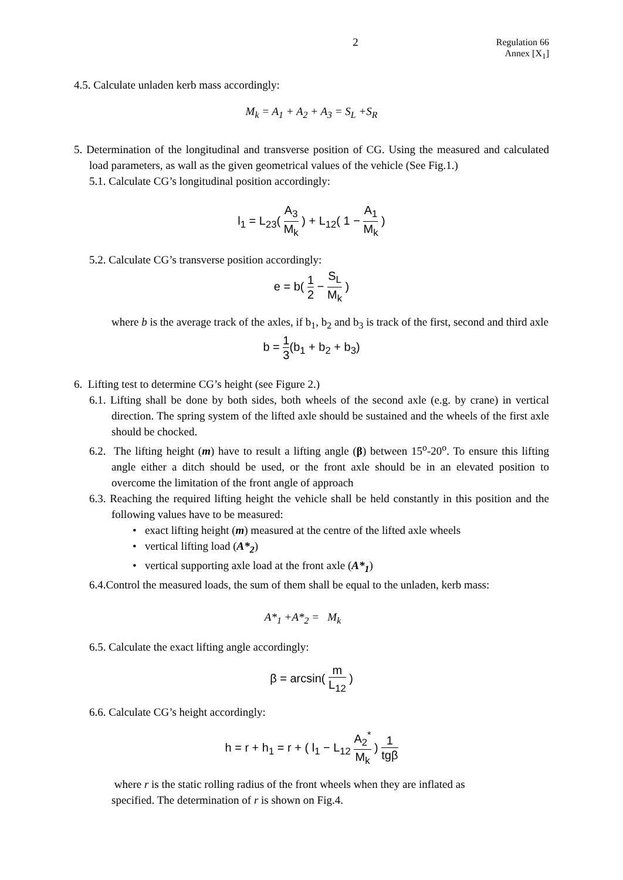2
Regulation 66
Annex [X<sub>1</sub>]
4.5. Calculate unladen kerb mass accordingly:
M<sub>k</sub> = A<sub>1</sub> + A<sub>2</sub> + A<sub>3</sub> = S<sub>L</sub> +S<sub>R</sub>
5. Determination of the longitudinal and transverse position of CG. Using the measured and calculated load parameters, as wall as the given geometrical values of the vehicle (See Fig.1.)
5.1. Calculate CG’s longitudinal position accordingly:
l<sub>1</sub> = L<sub>23</sub>( A<sub>3</sub> M<sub>k</sub> ) + L<sub>12</sub>( 1 − A<sub>1</sub> M<sub>k</sub> )
5.2. Calculate CG’s transverse position accordingly:
e = b( 1 2 − S<sub>L</sub> M<sub>k</sub> )
where b is the average track of the axles, if b<sub>1</sub>, b<sub>2</sub> and b<sub>3</sub> is track of the first, second and third axle
b = 1 3(b<sub>1</sub> + b<sub>2</sub> + b<sub>3</sub>)
6. Lifting test to determine CG’s height (see Figure 2.)
6.1. Lifting shall be done by both sides, both wheels of the second axle (e.g. by crane) in vertical direction. The spring system of the lifted axle should be sustained and the wheels of the first axle should be chocked.
6.2. The lifting height (m) have to result a lifting angle (β) between 15<sup>o</sup>-20<sup>o</sup>. To ensure this lifting angle either a ditch should be used, or the front axle should be in an elevated position to overcome the limitation of the front angle of approach
6.3. Reaching the required lifting height the vehicle shall be held constantly in this position and the following values have to be measured:
• exact lifting height (m) measured at the centre of the lifted axle wheels
• vertical lifting load (A*<sub>2</sub>)
• vertical supporting axle load at the front axle (A*<sub>1</sub>)
6.4.Control the measured loads, the sum of them shall be equal to the unladen, kerb mass:
A*<sub>1</sub> +A*<sub>2</sub> = M<sub>k</sub>
6.5. Calculate the exact lifting angle accordingly:
β = arcsin( m L<sub>12</sub> )
6.6. Calculate CG’s height accordingly:
h = r + h<sub>1</sub> = r + ( l<sub>1</sub> − L<sub>12</sub> A<sub>2</sub><sup>*</sup> M<sub>k</sub> ) 1 tgβ
where r is the static rolling radius of the front wheels when they are inflated as
specified. The determination of r is shown on Fig.4.